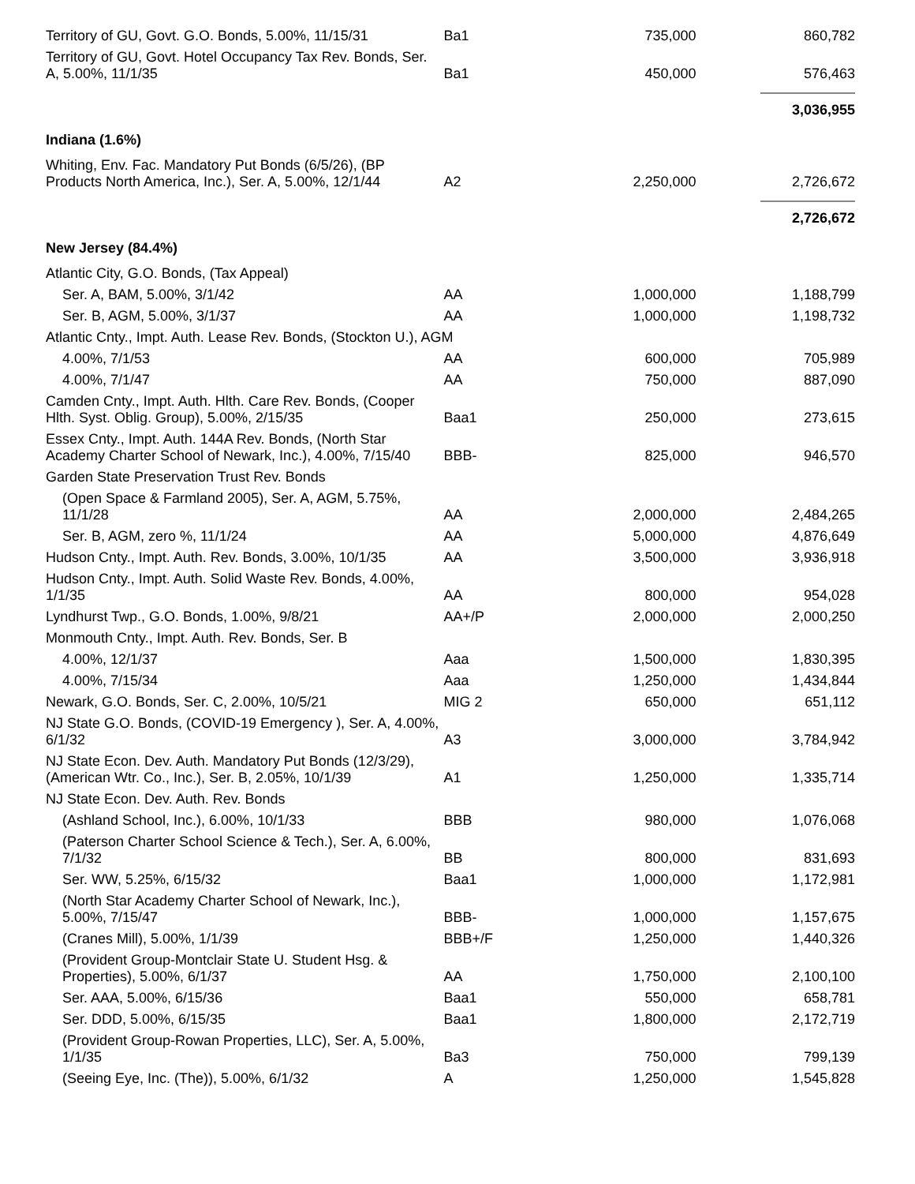| Territory of GU, Govt. G.O. Bonds, 5.00%, 11/15/31 | Ba1 | 735,000 | 860,782 |
| Territory of GU, Govt. Hotel Occupancy Tax Rev. Bonds, Ser. A, 5.00%, 11/1/35 | Ba1 | 450,000 | 576,463 |
| | | | 3,036,955 |
| Indiana (1.6%) | | | |
| Whiting, Env. Fac. Mandatory Put Bonds (6/5/26), (BP Products North America, Inc.), Ser. A, 5.00%, 12/1/44 | A2 | 2,250,000 | 2,726,672 |
| | | | 2,726,672 |
| New Jersey (84.4%) | | | |
| Atlantic City, G.O. Bonds, (Tax Appeal) | | | |
| Ser. A, BAM, 5.00%, 3/1/42 | AA | 1,000,000 | 1,188,799 |
| Ser. B, AGM, 5.00%, 3/1/37 | AA | 1,000,000 | 1,198,732 |
| Atlantic Cnty., Impt. Auth. Lease Rev. Bonds, (Stockton U.), AGM | | | |
| 4.00%, 7/1/53 | AA | 600,000 | 705,989 |
| 4.00%, 7/1/47 | AA | 750,000 | 887,090 |
| Camden Cnty., Impt. Auth. Hlth. Care Rev. Bonds, (Cooper Hlth. Syst. Oblig. Group), 5.00%, 2/15/35 | Baa1 | 250,000 | 273,615 |
| Essex Cnty., Impt. Auth. 144A Rev. Bonds, (North Star Academy Charter School of Newark, Inc.), 4.00%, 7/15/40 | BBB- | 825,000 | 946,570 |
| Garden State Preservation Trust Rev. Bonds | | | |
| (Open Space & Farmland 2005), Ser. A, AGM, 5.75%, 11/1/28 | AA | 2,000,000 | 2,484,265 |
| Ser. B, AGM, zero %, 11/1/24 | AA | 5,000,000 | 4,876,649 |
| Hudson Cnty., Impt. Auth. Rev. Bonds, 3.00%, 10/1/35 | AA | 3,500,000 | 3,936,918 |
| Hudson Cnty., Impt. Auth. Solid Waste Rev. Bonds, 4.00%, 1/1/35 | AA | 800,000 | 954,028 |
| Lyndhurst Twp., G.O. Bonds, 1.00%, 9/8/21 | AA+/P | 2,000,000 | 2,000,250 |
| Monmouth Cnty., Impt. Auth. Rev. Bonds, Ser. B | | | |
| 4.00%, 12/1/37 | Aaa | 1,500,000 | 1,830,395 |
| 4.00%, 7/15/34 | Aaa | 1,250,000 | 1,434,844 |
| Newark, G.O. Bonds, Ser. C, 2.00%, 10/5/21 | MIG 2 | 650,000 | 651,112 |
| NJ State G.O. Bonds, (COVID-19 Emergency ), Ser. A, 4.00%, 6/1/32 | A3 | 3,000,000 | 3,784,942 |
| NJ State Econ. Dev. Auth. Mandatory Put Bonds (12/3/29), (American Wtr. Co., Inc.), Ser. B, 2.05%, 10/1/39 | A1 | 1,250,000 | 1,335,714 |
| NJ State Econ. Dev. Auth. Rev. Bonds | | | |
| (Ashland School, Inc.), 6.00%, 10/1/33 | BBB | 980,000 | 1,076,068 |
| (Paterson Charter School Science & Tech.), Ser. A, 6.00%, 7/1/32 | BB | 800,000 | 831,693 |
| Ser. WW, 5.25%, 6/15/32 | Baa1 | 1,000,000 | 1,172,981 |
| (North Star Academy Charter School of Newark, Inc.), 5.00%, 7/15/47 | BBB- | 1,000,000 | 1,157,675 |
| (Cranes Mill), 5.00%, 1/1/39 | BBB+/F | 1,250,000 | 1,440,326 |
| (Provident Group-Montclair State U. Student Hsg. & Properties), 5.00%, 6/1/37 | AA | 1,750,000 | 2,100,100 |
| Ser. AAA, 5.00%, 6/15/36 | Baa1 | 550,000 | 658,781 |
| Ser. DDD, 5.00%, 6/15/35 | Baa1 | 1,800,000 | 2,172,719 |
| (Provident Group-Rowan Properties, LLC), Ser. A, 5.00%, 1/1/35 | Ba3 | 750,000 | 799,139 |
| (Seeing Eye, Inc. (The)), 5.00%, 6/1/32 | A | 1,250,000 | 1,545,828 |